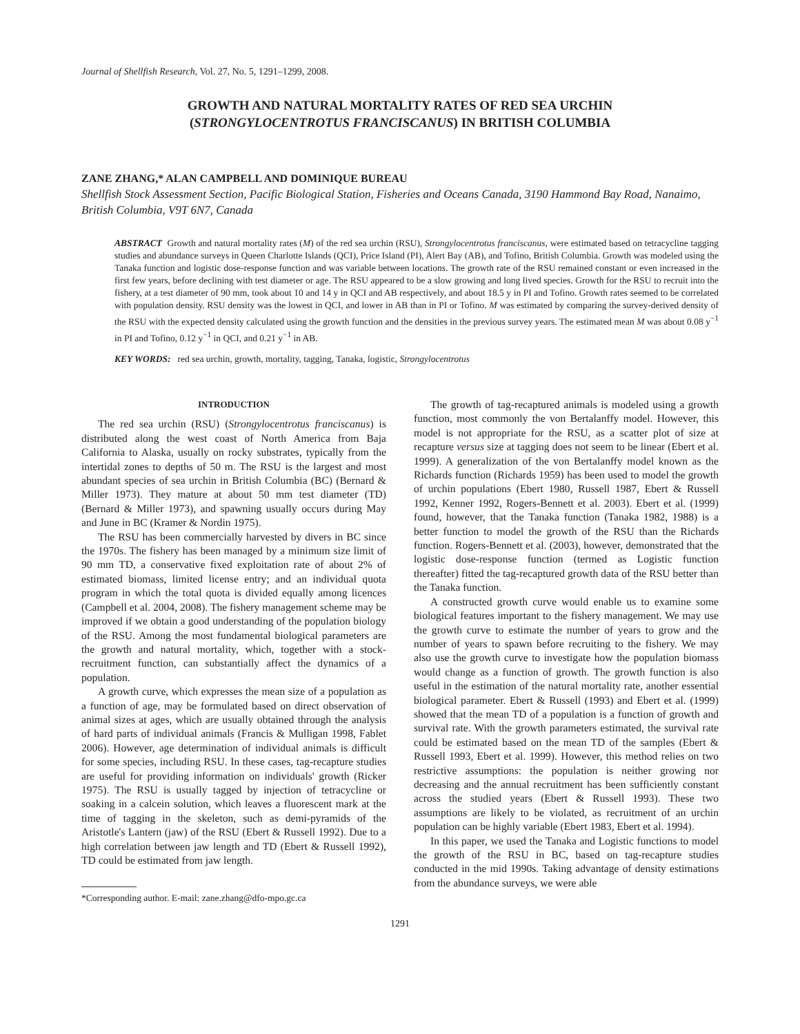Journal of Shellfish Research, Vol. 27, No. 5, 1291–1299, 2008.
GROWTH AND NATURAL MORTALITY RATES OF RED SEA URCHIN
(STRONGYLOCENTROTUS FRANCISCANUS) IN BRITISH COLUMBIA
ZANE ZHANG,* ALAN CAMPBELL AND DOMINIQUE BUREAU
Shellfish Stock Assessment Section, Pacific Biological Station, Fisheries and Oceans Canada, 3190 Hammond Bay Road, Nanaimo, British Columbia, V9T 6N7, Canada
ABSTRACT Growth and natural mortality rates (M) of the red sea urchin (RSU), Strongylocentrotus franciscanus, were estimated based on tetracycline tagging studies and abundance surveys in Queen Charlotte Islands (QCI), Price Island (PI), Alert Bay (AB), and Tofino, British Columbia. Growth was modeled using the Tanaka function and logistic dose-response function and was variable between locations. The growth rate of the RSU remained constant or even increased in the first few years, before declining with test diameter or age. The RSU appeared to be a slow growing and long lived species. Growth for the RSU to recruit into the fishery, at a test diameter of 90 mm, took about 10 and 14 y in QCI and AB respectively, and about 18.5 y in PI and Tofino. Growth rates seemed to be correlated with population density. RSU density was the lowest in QCI, and lower in AB than in PI or Tofino. M was estimated by comparing the survey-derived density of the RSU with the expected density calculated using the growth function and the densities in the previous survey years. The estimated mean M was about 0.08 y<sup>−1</sup> in PI and Tofino, 0.12 y<sup>−1</sup> in QCI, and 0.21 y<sup>−1</sup> in AB.
KEY WORDS: red sea urchin, growth, mortality, tagging, Tanaka, logistic, Strongylocentrotus
INTRODUCTION
The red sea urchin (RSU) (Strongylocentrotus franciscanus) is distributed along the west coast of North America from Baja California to Alaska, usually on rocky substrates, typically from the intertidal zones to depths of 50 m. The RSU is the largest and most abundant species of sea urchin in British Columbia (BC) (Bernard & Miller 1973). They mature at about 50 mm test diameter (TD) (Bernard & Miller 1973), and spawning usually occurs during May and June in BC (Kramer & Nordin 1975).
The RSU has been commercially harvested by divers in BC since the 1970s. The fishery has been managed by a minimum size limit of 90 mm TD, a conservative fixed exploitation rate of about 2% of estimated biomass, limited license entry; and an individual quota program in which the total quota is divided equally among licences (Campbell et al. 2004, 2008). The fishery management scheme may be improved if we obtain a good understanding of the population biology of the RSU. Among the most fundamental biological parameters are the growth and natural mortality, which, together with a stock-recruitment function, can substantially affect the dynamics of a population.
A growth curve, which expresses the mean size of a population as a function of age, may be formulated based on direct observation of animal sizes at ages, which are usually obtained through the analysis of hard parts of individual animals (Francis & Mulligan 1998, Fablet 2006). However, age determination of individual animals is difficult for some species, including RSU. In these cases, tag-recapture studies are useful for providing information on individuals' growth (Ricker 1975). The RSU is usually tagged by injection of tetracycline or soaking in a calcein solution, which leaves a fluorescent mark at the time of tagging in the skeleton, such as demi-pyramids of the Aristotle's Lantern (jaw) of the RSU (Ebert & Russell 1992). Due to a high correlation between jaw length and TD (Ebert & Russell 1992), TD could be estimated from jaw length.
*Corresponding author. E-mail: zane.zhang@dfo-mpo.gc.ca
The growth of tag-recaptured animals is modeled using a growth function, most commonly the von Bertalanffy model. However, this model is not appropriate for the RSU, as a scatter plot of size at recapture versus size at tagging does not seem to be linear (Ebert et al. 1999). A generalization of the von Bertalanffy model known as the Richards function (Richards 1959) has been used to model the growth of urchin populations (Ebert 1980, Russell 1987, Ebert & Russell 1992, Kenner 1992, Rogers-Bennett et al. 2003). Ebert et al. (1999) found, however, that the Tanaka function (Tanaka 1982, 1988) is a better function to model the growth of the RSU than the Richards function. Rogers-Bennett et al. (2003), however, demonstrated that the logistic dose-response function (termed as Logistic function thereafter) fitted the tag-recaptured growth data of the RSU better than the Tanaka function.
A constructed growth curve would enable us to examine some biological features important to the fishery management. We may use the growth curve to estimate the number of years to grow and the number of years to spawn before recruiting to the fishery. We may also use the growth curve to investigate how the population biomass would change as a function of growth. The growth function is also useful in the estimation of the natural mortality rate, another essential biological parameter. Ebert & Russell (1993) and Ebert et al. (1999) showed that the mean TD of a population is a function of growth and survival rate. With the growth parameters estimated, the survival rate could be estimated based on the mean TD of the samples (Ebert & Russell 1993, Ebert et al. 1999). However, this method relies on two restrictive assumptions: the population is neither growing nor decreasing and the annual recruitment has been sufficiently constant across the studied years (Ebert & Russell 1993). These two assumptions are likely to be violated, as recruitment of an urchin population can be highly variable (Ebert 1983, Ebert et al. 1994).
In this paper, we used the Tanaka and Logistic functions to model the growth of the RSU in BC, based on tag-recapture studies conducted in the mid 1990s. Taking advantage of density estimations from the abundance surveys, we were able
1291